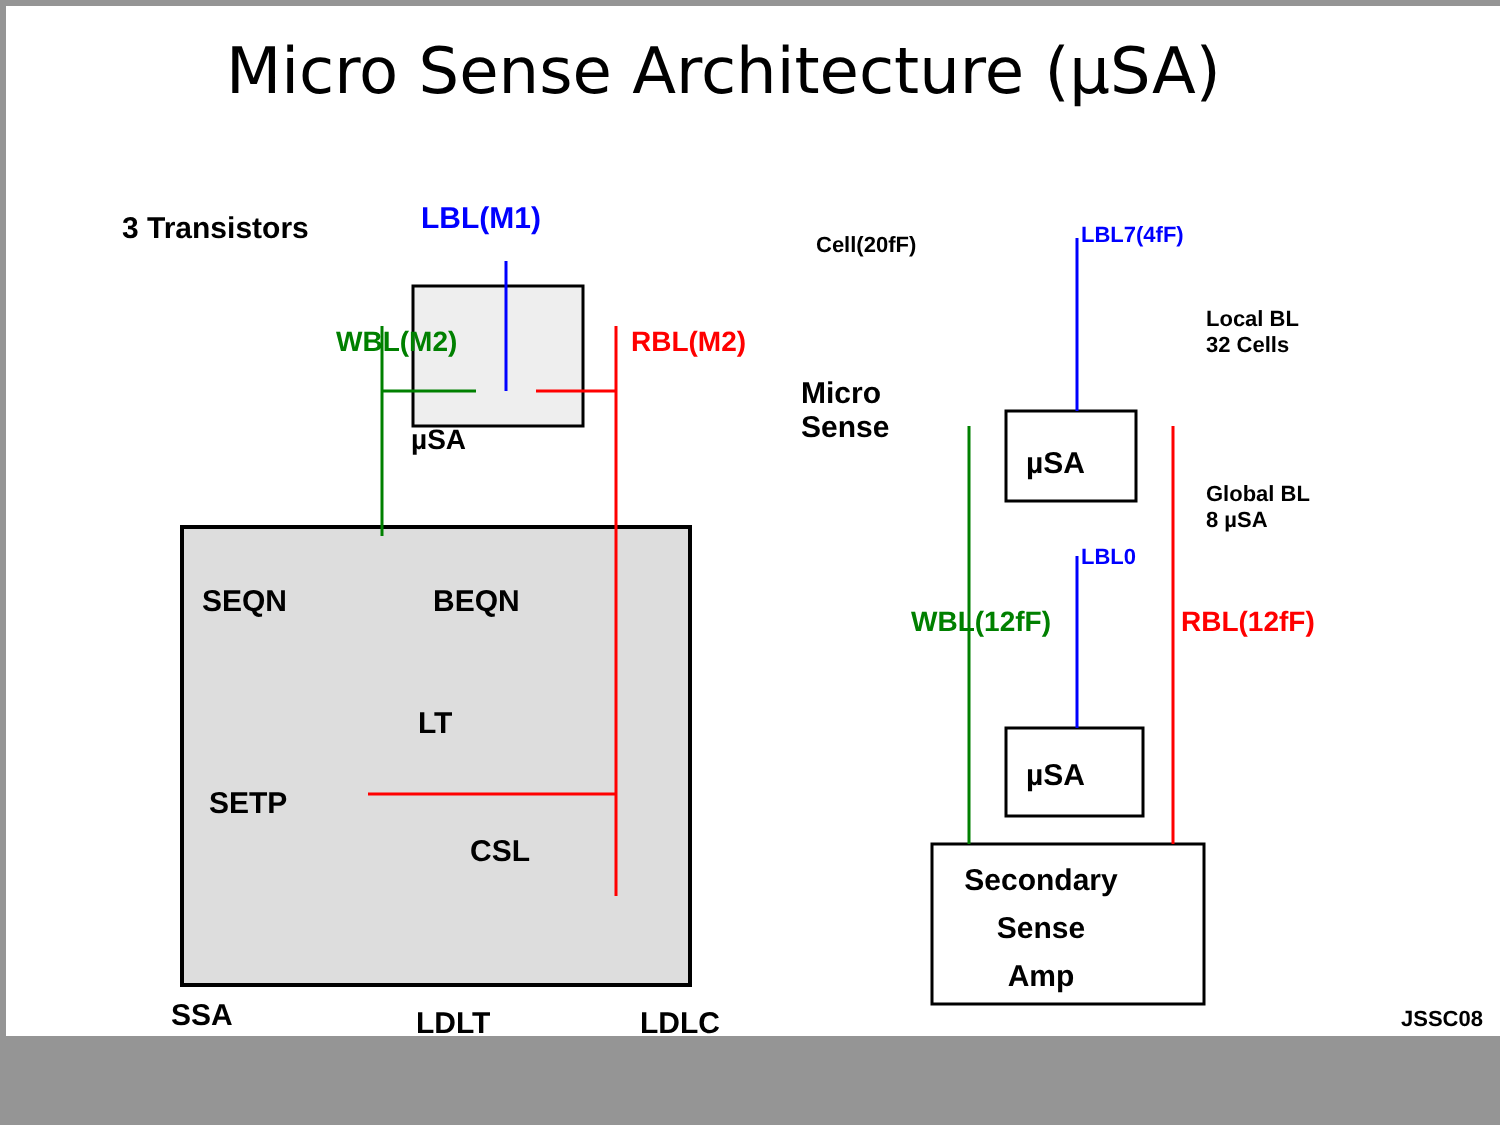Micro Sense Architecture (µSA)
3 Transistors LBL(M1)
Cell(20fF) LBL7(4fF)
Local BL
32 Cells
Micro
Sense
µSA
WBL(M2) RBL(M2)
µSA
Global BL
8 µSA
LBL0
µSA
WBL(12fF) RBL(12fF)
SEQN BEQN
LT
SETP
CSL
Secondary
Sense
Amp
SSA LDLT LDLC JSSC08